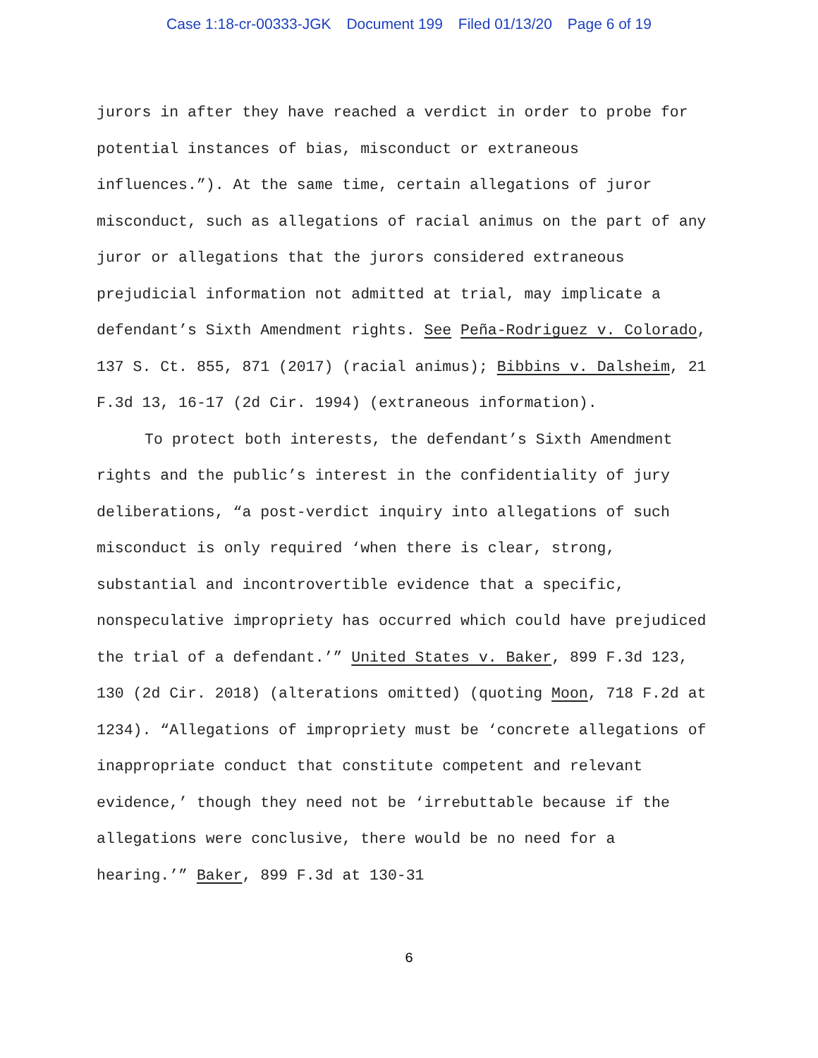Case 1:18-cr-00333-JGK Document 199 Filed 01/13/20 Page 6 of 19
jurors in after they have reached a verdict in order to probe for potential instances of bias, misconduct or extraneous influences.”). At the same time, certain allegations of juror misconduct, such as allegations of racial animus on the part of any juror or allegations that the jurors considered extraneous prejudicial information not admitted at trial, may implicate a defendant’s Sixth Amendment rights. See Peña-Rodriguez v. Colorado, 137 S. Ct. 855, 871 (2017) (racial animus); Bibbins v. Dalsheim, 21 F.3d 13, 16-17 (2d Cir. 1994) (extraneous information).
To protect both interests, the defendant’s Sixth Amendment rights and the public’s interest in the confidentiality of jury deliberations, “a post-verdict inquiry into allegations of such misconduct is only required ‘when there is clear, strong, substantial and incontrovertible evidence that a specific, nonspeculative impropriety has occurred which could have prejudiced the trial of a defendant.’” United States v. Baker, 899 F.3d 123, 130 (2d Cir. 2018) (alterations omitted) (quoting Moon, 718 F.2d at 1234). “Allegations of impropriety must be ‘concrete allegations of inappropriate conduct that constitute competent and relevant evidence,’ though they need not be ‘irrebuttable because if the allegations were conclusive, there would be no need for a hearing.’” Baker, 899 F.3d at 130-31
6